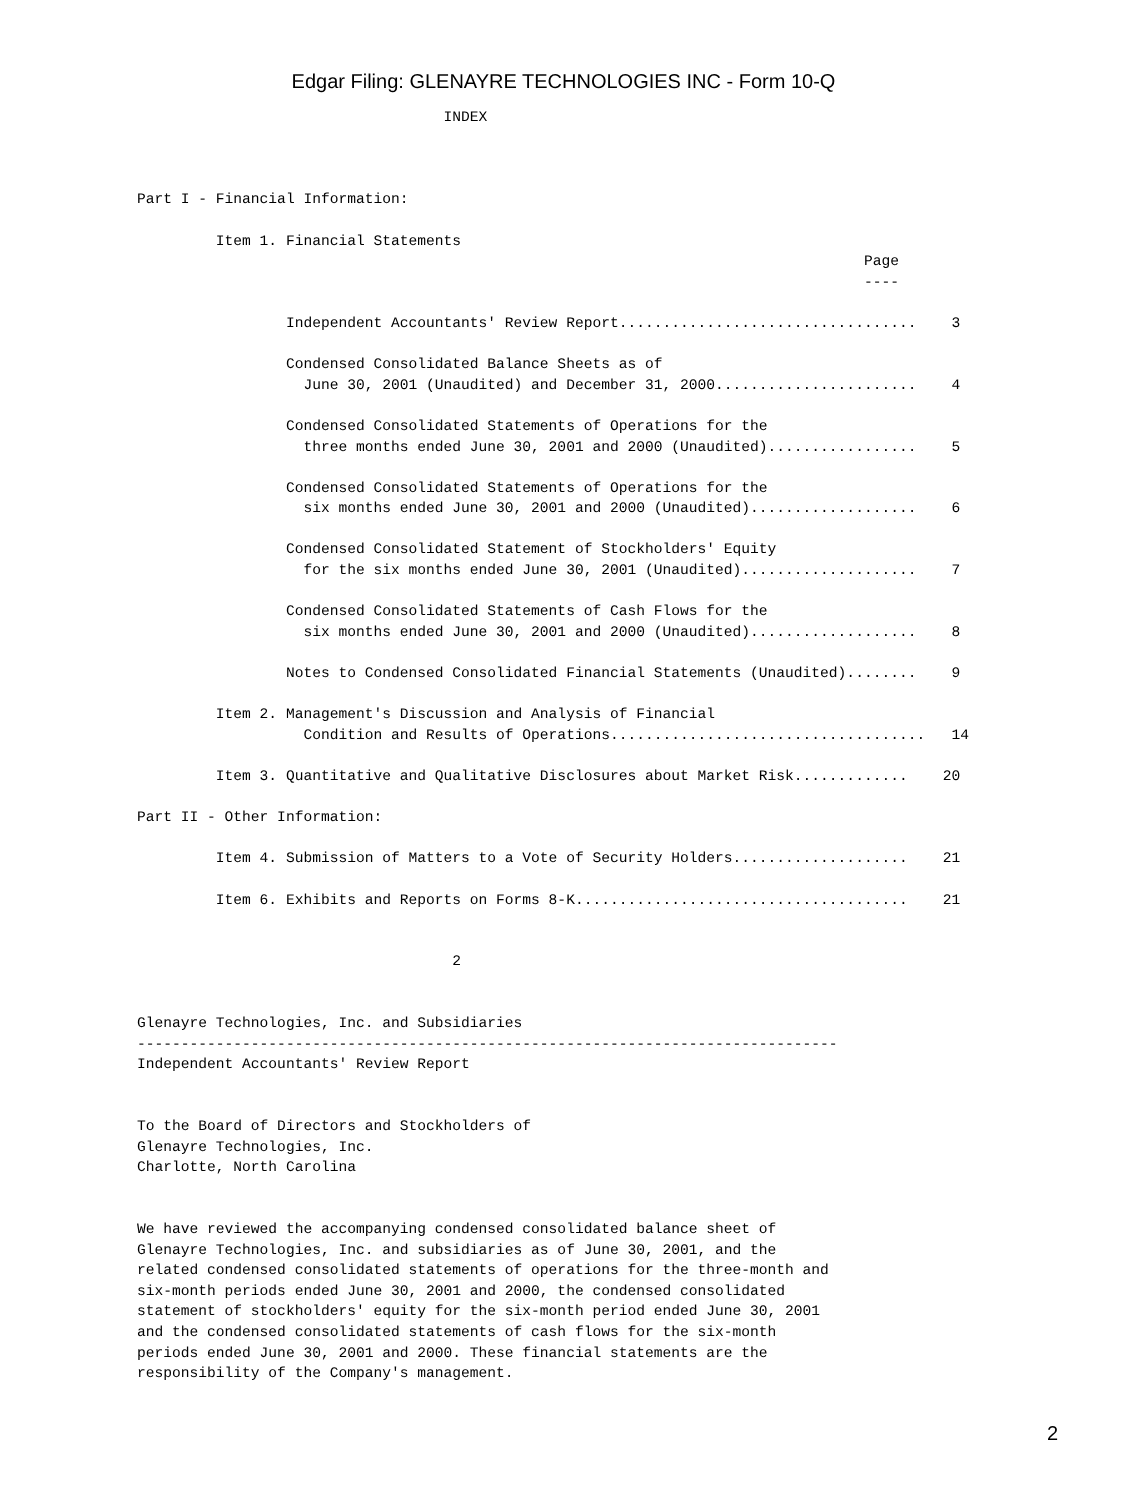Edgar Filing: GLENAYRE TECHNOLOGIES INC - Form 10-Q
                                   INDEX



Part I - Financial Information:

         Item 1. Financial Statements
                                                                                   Page
                                                                                   ----

                 Independent Accountants' Review Report..................................    3

                 Condensed Consolidated Balance Sheets as of
                   June 30, 2001 (Unaudited) and December 31, 2000.......................    4

                 Condensed Consolidated Statements of Operations for the
                   three months ended June 30, 2001 and 2000 (Unaudited).................    5

                 Condensed Consolidated Statements of Operations for the
                   six months ended June 30, 2001 and 2000 (Unaudited)...................    6

                 Condensed Consolidated Statement of Stockholders' Equity
                   for the six months ended June 30, 2001 (Unaudited)....................    7

                 Condensed Consolidated Statements of Cash Flows for the
                   six months ended June 30, 2001 and 2000 (Unaudited)...................    8

                 Notes to Condensed Consolidated Financial Statements (Unaudited)........    9

         Item 2. Management's Discussion and Analysis of Financial
                   Condition and Results of Operations....................................   14

         Item 3. Quantitative and Qualitative Disclosures about Market Risk.............    20

Part II - Other Information:

         Item 4. Submission of Matters to a Vote of Security Holders....................    21

         Item 6. Exhibits and Reports on Forms 8-K......................................    21


                                    2


Glenayre Technologies, Inc. and Subsidiaries
--------------------------------------------------------------------------------
Independent Accountants' Review Report


To the Board of Directors and Stockholders of
Glenayre Technologies, Inc.
Charlotte, North Carolina


We have reviewed the accompanying condensed consolidated balance sheet of
Glenayre Technologies, Inc. and subsidiaries as of June 30, 2001, and the
related condensed consolidated statements of operations for the three-month and
six-month periods ended June 30, 2001 and 2000, the condensed consolidated
statement of stockholders' equity for the six-month period ended June 30, 2001
and the condensed consolidated statements of cash flows for the six-month
periods ended June 30, 2001 and 2000. These financial statements are the
responsibility of the Company's management.
2